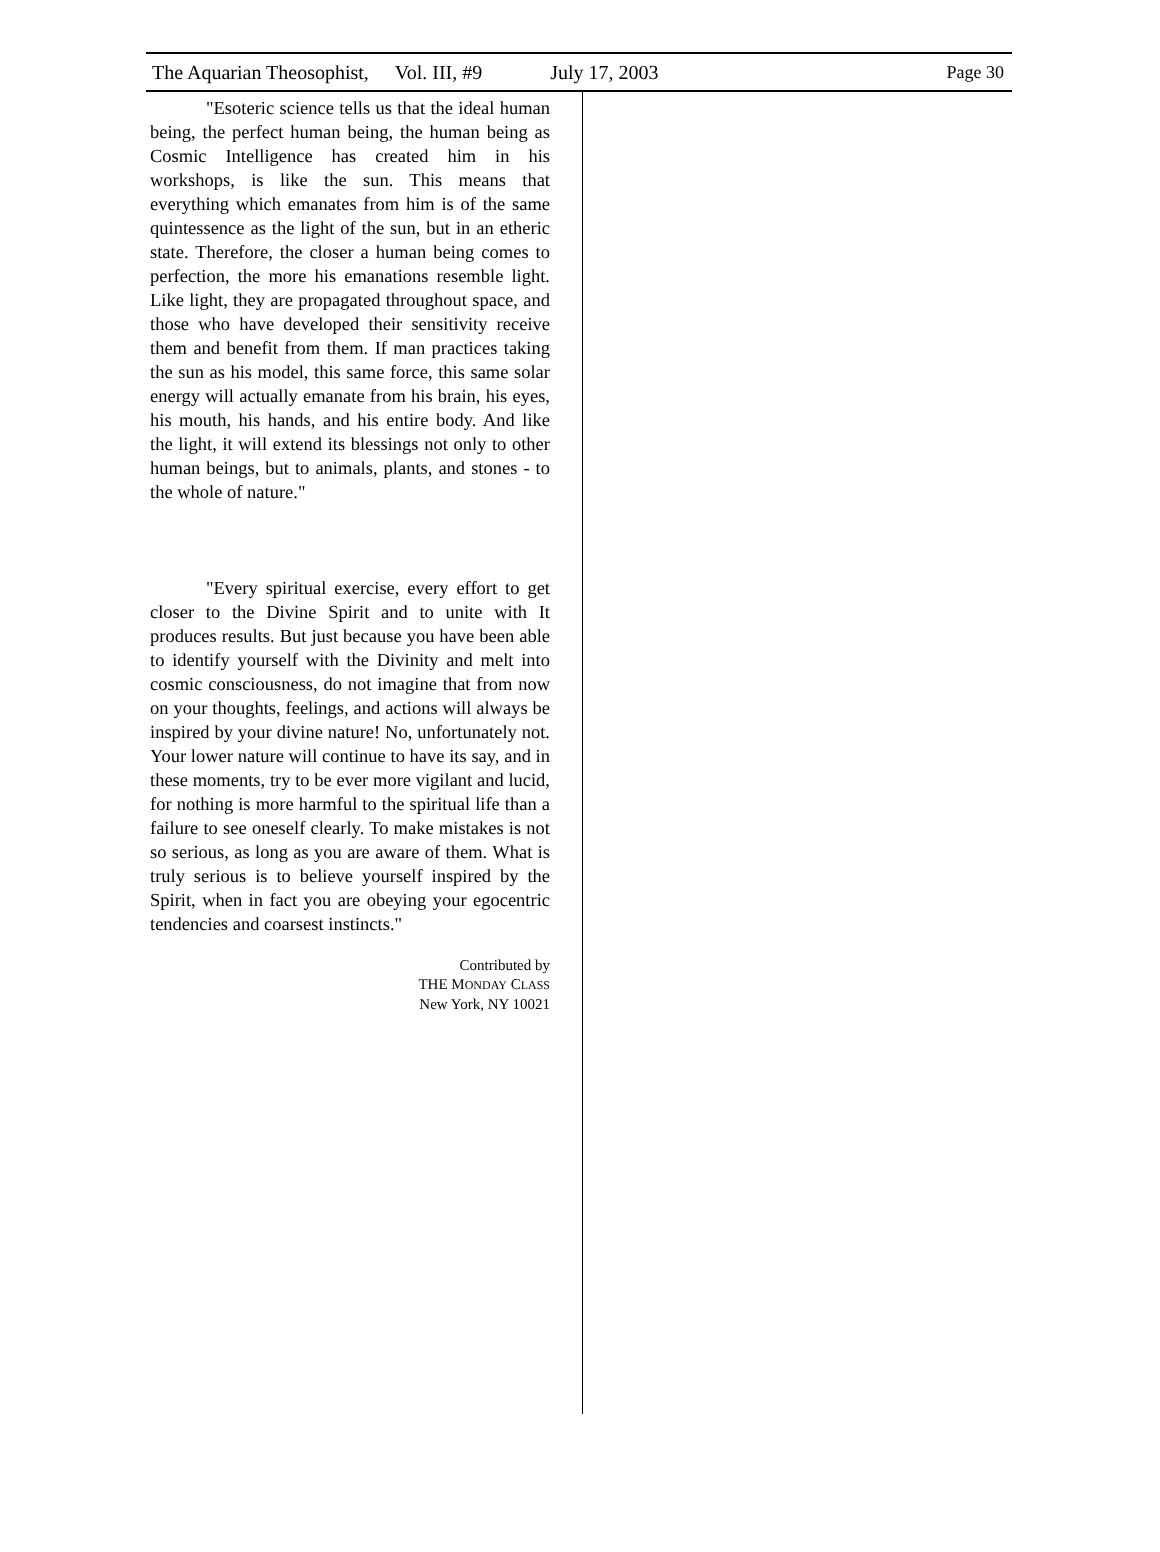The Aquarian Theosophist, Vol. III, #9 July 17, 2003 Page 30
"Esoteric science tells us that the ideal human being, the perfect human being, the human being as Cosmic Intelligence has created him in his workshops, is like the sun. This means that everything which emanates from him is of the same quintessence as the light of the sun, but in an etheric state. Therefore, the closer a human being comes to perfection, the more his emanations resemble light. Like light, they are propagated throughout space, and those who have developed their sensitivity receive them and benefit from them. If man practices taking the sun as his model, this same force, this same solar energy will actually emanate from his brain, his eyes, his mouth, his hands, and his entire body. And like the light, it will extend its blessings not only to other human beings, but to animals, plants, and stones - to the whole of nature."
"Every spiritual exercise, every effort to get closer to the Divine Spirit and to unite with It produces results. But just because you have been able to identify yourself with the Divinity and melt into cosmic consciousness, do not imagine that from now on your thoughts, feelings, and actions will always be inspired by your divine nature! No, unfortunately not. Your lower nature will continue to have its say, and in these moments, try to be ever more vigilant and lucid, for nothing is more harmful to the spiritual life than a failure to see oneself clearly. To make mistakes is not so serious, as long as you are aware of them. What is truly serious is to believe yourself inspired by the Spirit, when in fact you are obeying your egocentric tendencies and coarsest instincts."
Contributed by
THE MONDAY CLASS
New York, NY 10021